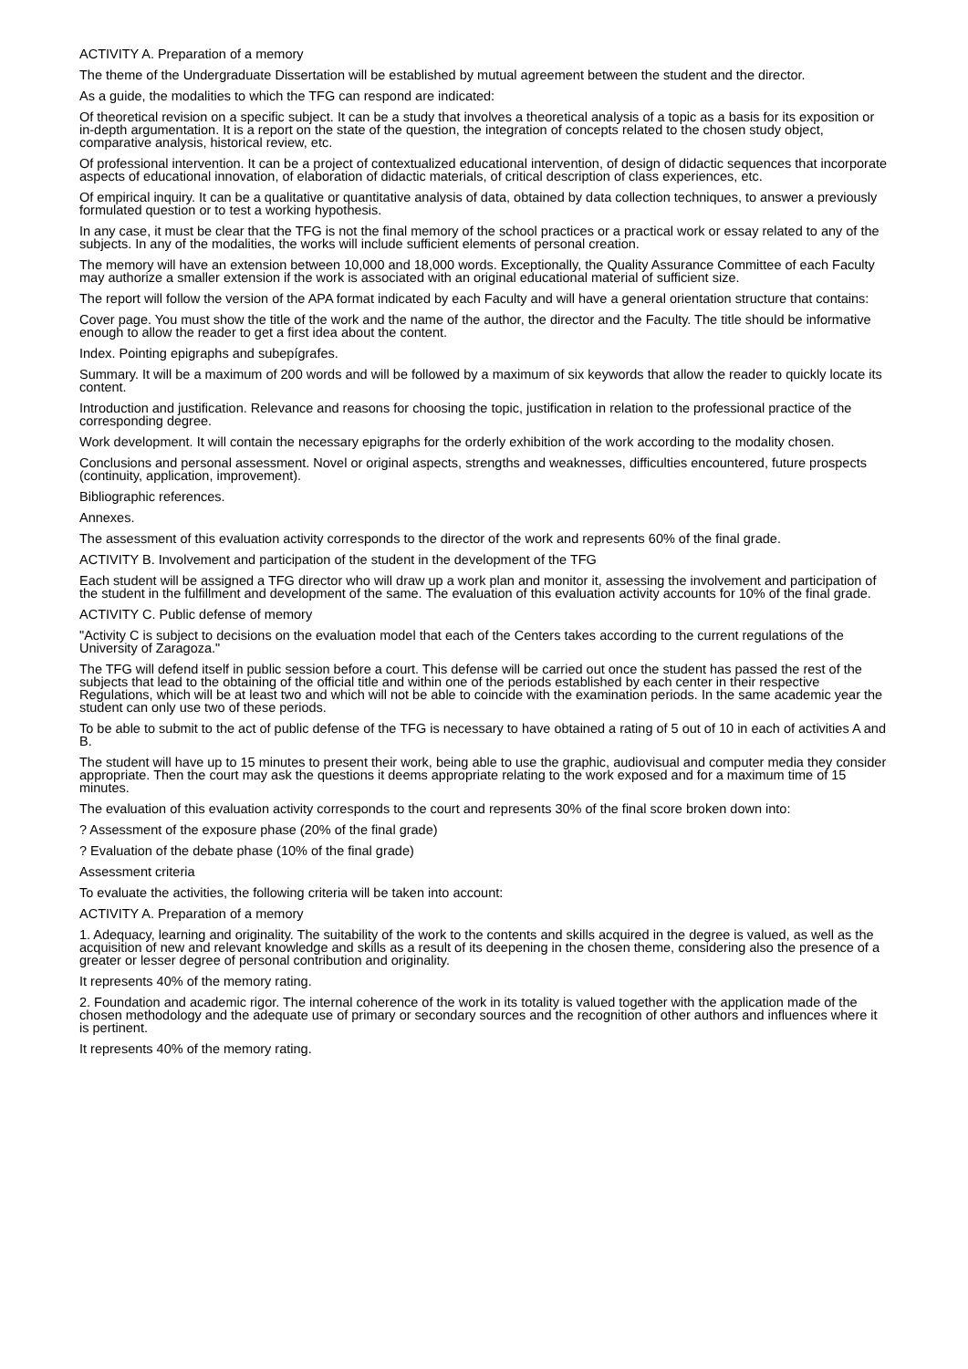ACTIVITY A. Preparation of a memory
The theme of the Undergraduate Dissertation will be established by mutual agreement between the student and the director.
As a guide, the modalities to which the TFG can respond are indicated:
Of theoretical revision on a specific subject. It can be a study that involves a theoretical analysis of a topic as a basis for its exposition or in-depth argumentation. It is a report on the state of the question, the integration of concepts related to the chosen study object, comparative analysis, historical review, etc.
Of professional intervention. It can be a project of contextualized educational intervention, of design of didactic sequences that incorporate aspects of educational innovation, of elaboration of didactic materials, of critical description of class experiences, etc.
Of empirical inquiry. It can be a qualitative or quantitative analysis of data, obtained by data collection techniques, to answer a previously formulated question or to test a working hypothesis.
In any case, it must be clear that the TFG is not the final memory of the school practices or a practical work or essay related to any of the subjects. In any of the modalities, the works will include sufficient elements of personal creation.
The memory will have an extension between 10,000 and 18,000 words. Exceptionally, the Quality Assurance Committee of each Faculty may authorize a smaller extension if the work is associated with an original educational material of sufficient size.
The report will follow the version of the APA format indicated by each Faculty and will have a general orientation structure that contains:
Cover page. You must show the title of the work and the name of the author, the director and the Faculty. The title should be informative enough to allow the reader to get a first idea about the content.
Index. Pointing epigraphs and subepígrafes.
Summary. It will be a maximum of 200 words and will be followed by a maximum of six keywords that allow the reader to quickly locate its content.
Introduction and justification. Relevance and reasons for choosing the topic, justification in relation to the professional practice of the corresponding degree.
Work development. It will contain the necessary epigraphs for the orderly exhibition of the work according to the modality chosen.
Conclusions and personal assessment. Novel or original aspects, strengths and weaknesses, difficulties encountered, future prospects (continuity, application, improvement).
Bibliographic references.
Annexes.
The assessment of this evaluation activity corresponds to the director of the work and represents 60% of the final grade.
ACTIVITY B. Involvement and participation of the student in the development of the TFG
Each student will be assigned a TFG director who will draw up a work plan and monitor it, assessing the involvement and participation of the student in the fulfillment and development of the same. The evaluation of this evaluation activity accounts for 10% of the final grade.
ACTIVITY C. Public defense of memory
"Activity C is subject to decisions on the evaluation model that each of the Centers takes according to the current regulations of the University of Zaragoza."
The TFG will defend itself in public session before a court. This defense will be carried out once the student has passed the rest of the subjects that lead to the obtaining of the official title and within one of the periods established by each center in their respective Regulations, which will be at least two and which will not be able to coincide with the examination periods. In the same academic year the student can only use two of these periods.
To be able to submit to the act of public defense of the TFG is necessary to have obtained a rating of 5 out of 10 in each of activities A and B.
The student will have up to 15 minutes to present their work, being able to use the graphic, audiovisual and computer media they consider appropriate. Then the court may ask the questions it deems appropriate relating to the work exposed and for a maximum time of 15 minutes.
The evaluation of this evaluation activity corresponds to the court and represents 30% of the final score broken down into:
? Assessment of the exposure phase (20% of the final grade)
? Evaluation of the debate phase (10% of the final grade)
Assessment criteria
To evaluate the activities, the following criteria will be taken into account:
ACTIVITY A. Preparation of a memory
1. Adequacy, learning and originality. The suitability of the work to the contents and skills acquired in the degree is valued, as well as the acquisition of new and relevant knowledge and skills as a result of its deepening in the chosen theme, considering also the presence of a greater or lesser degree of personal contribution and originality.
It represents 40% of the memory rating.
2. Foundation and academic rigor. The internal coherence of the work in its totality is valued together with the application made of the chosen methodology and the adequate use of primary or secondary sources and the recognition of other authors and influences where it is pertinent.
It represents 40% of the memory rating.